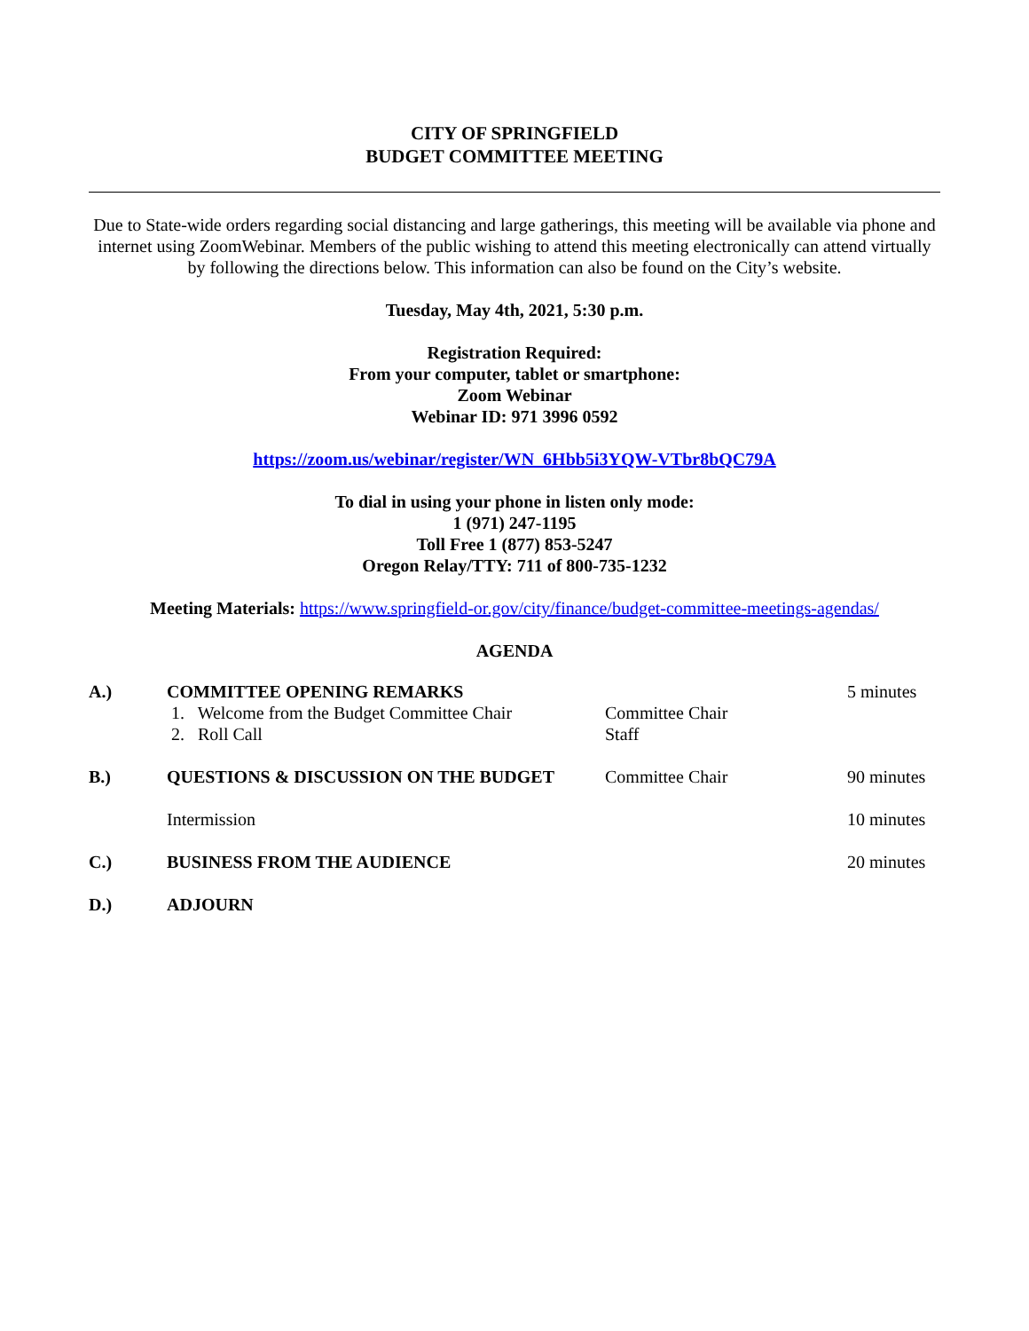CITY OF SPRINGFIELD
BUDGET COMMITTEE MEETING
Due to State-wide orders regarding social distancing and large gatherings, this meeting will be available via phone and internet using ZoomWebinar. Members of the public wishing to attend this meeting electronically can attend virtually by following the directions below. This information can also be found on the City’s website.
Tuesday, May 4th, 2021, 5:30 p.m.
Registration Required:
From your computer, tablet or smartphone:
Zoom Webinar
Webinar ID: 971 3996 0592
https://zoom.us/webinar/register/WN_6Hbb5i3YQW-VTbr8bQC79A
To dial in using your phone in listen only mode:
1 (971) 247-1195
Toll Free 1 (877) 853-5247
Oregon Relay/TTY: 711 of 800-735-1232
Meeting Materials: https://www.springfield-or.gov/city/finance/budget-committee-meetings-agendas/
AGENDA
| A.) | COMMITTEE OPENING REMARKS 1. Welcome from the Budget Committee Chair 2. Roll Call | Committee Chair Staff | 5 minutes |
| B.) | QUESTIONS & DISCUSSION ON THE BUDGET | Committee Chair | 90 minutes |
| | Intermission | | 10 minutes |
| C.) | BUSINESS FROM THE AUDIENCE | | 20 minutes |
| D.) | ADJOURN | | |